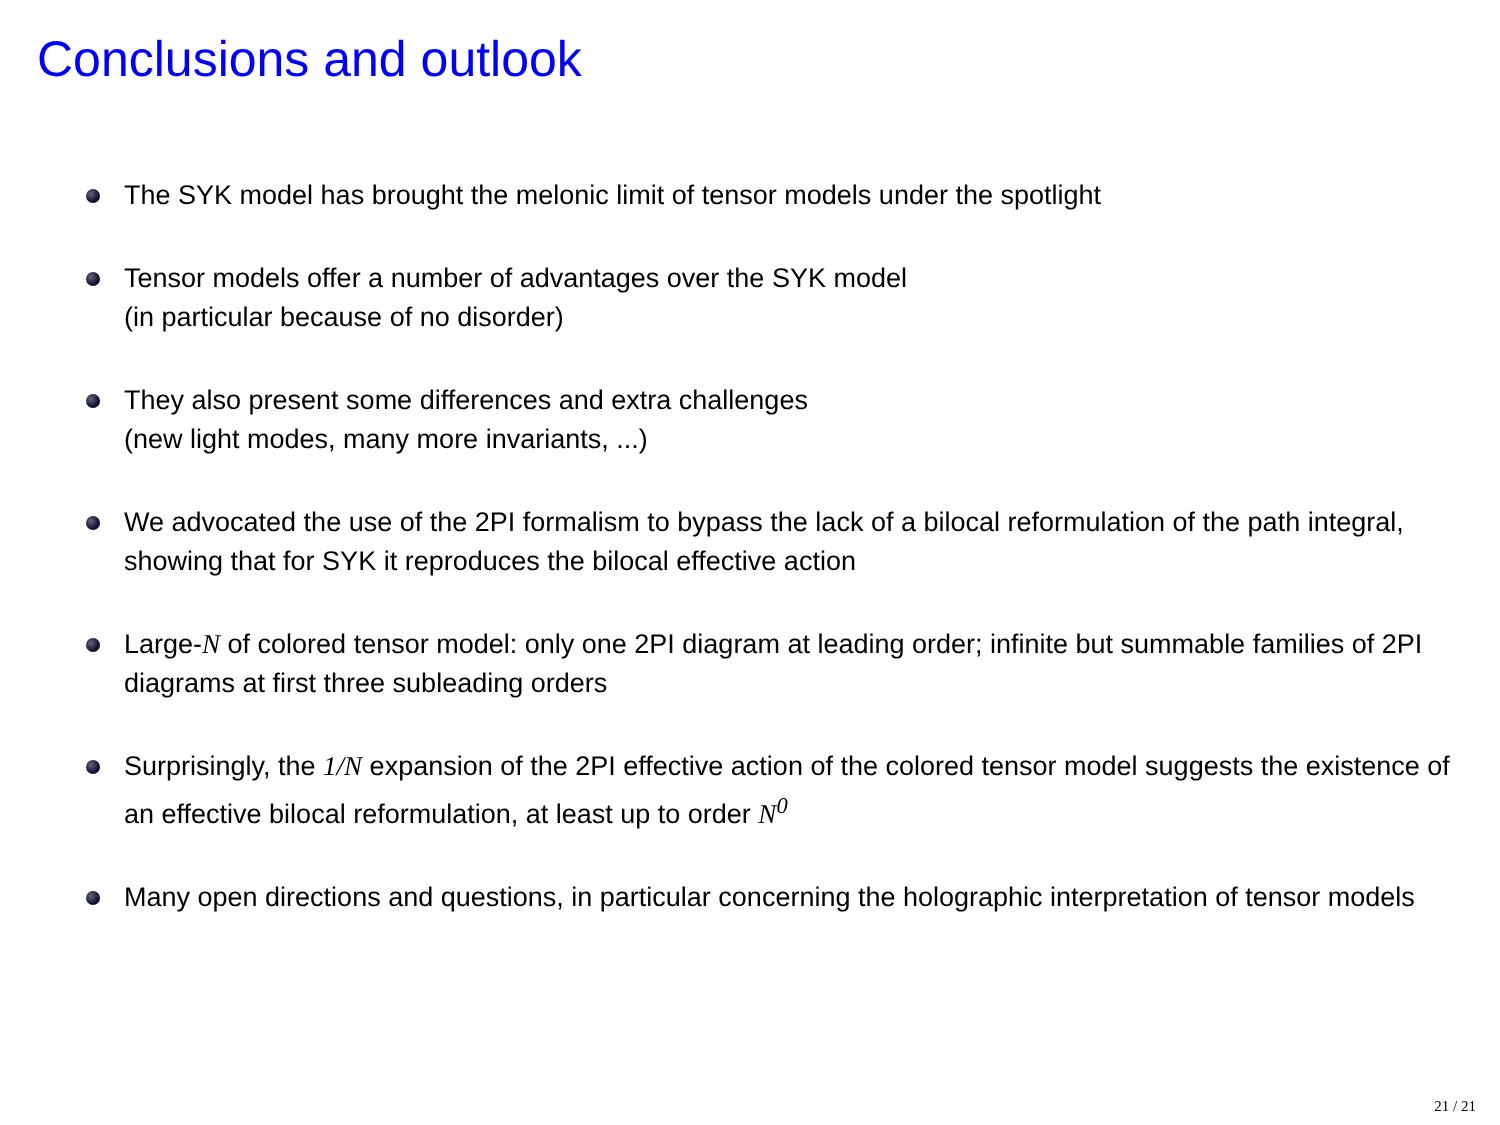Conclusions and outlook
The SYK model has brought the melonic limit of tensor models under the spotlight
Tensor models offer a number of advantages over the SYK model
(in particular because of no disorder)
They also present some differences and extra challenges
(new light modes, many more invariants, ...)
We advocated the use of the 2PI formalism to bypass the lack of a bilocal reformulation of the path integral, showing that for SYK it reproduces the bilocal effective action
Large-N of colored tensor model: only one 2PI diagram at leading order; infinite but summable families of 2PI diagrams at first three subleading orders
Surprisingly, the 1/N expansion of the 2PI effective action of the colored tensor model suggests the existence of an effective bilocal reformulation, at least up to order N<sup>0</sup>
Many open directions and questions, in particular concerning the holographic interpretation of tensor models
21 / 21